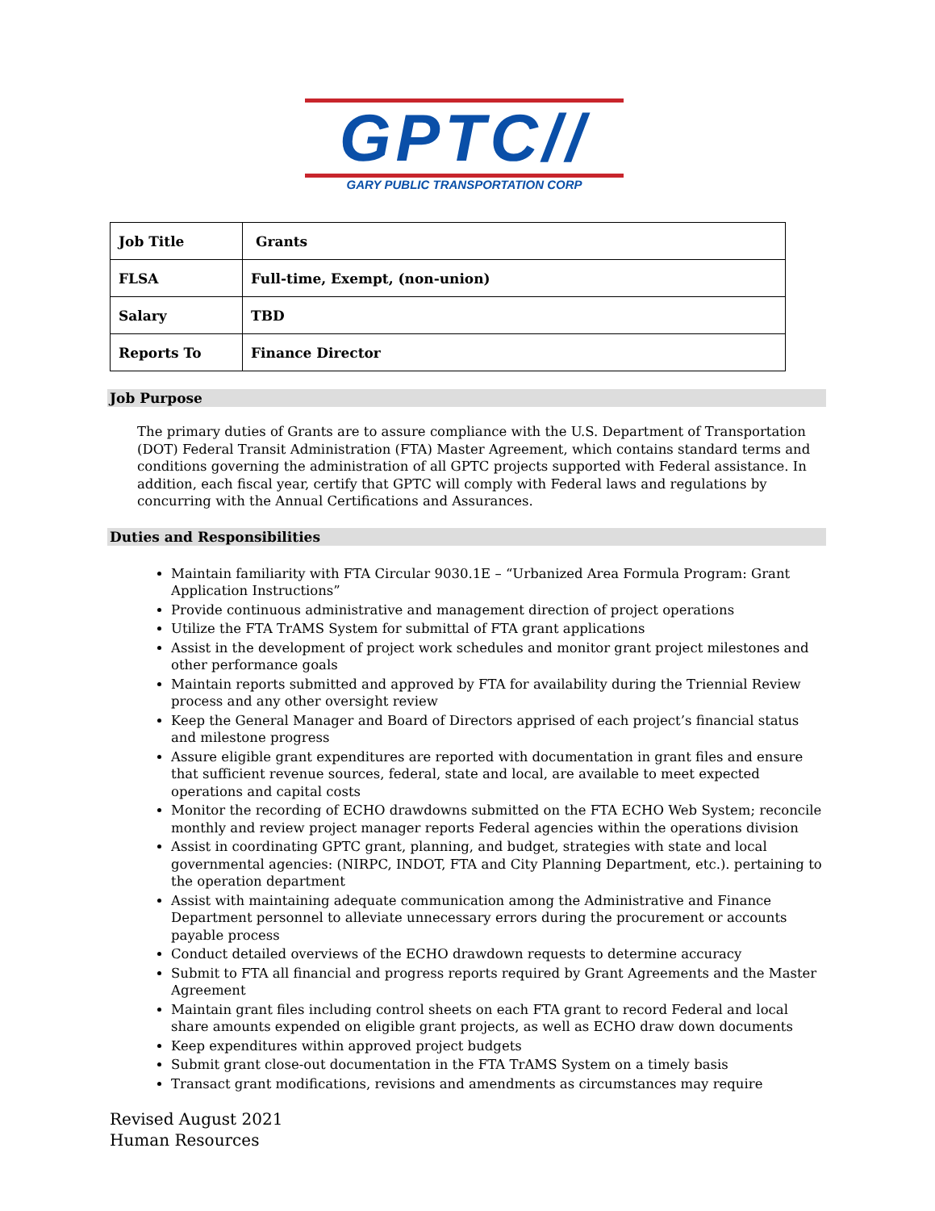GPTC//
GARY PUBLIC TRANSPORTATION CORP
| Job Title | Grants |
| FLSA | Full-time, Exempt, (non-union) |
| Salary | TBD |
| Reports To | Finance Director |
Job Purpose
The primary duties of Grants are to assure compliance with the U.S. Department of Transportation (DOT) Federal Transit Administration (FTA) Master Agreement, which contains standard terms and conditions governing the administration of all GPTC projects supported with Federal assistance. In addition, each fiscal year, certify that GPTC will comply with Federal laws and regulations by concurring with the Annual Certifications and Assurances.
Duties and Responsibilities
Maintain familiarity with FTA Circular 9030.1E – “Urbanized Area Formula Program: Grant Application Instructions”
Provide continuous administrative and management direction of project operations
Utilize the FTA TrAMS System for submittal of FTA grant applications
Assist in the development of project work schedules and monitor grant project milestones and other performance goals
Maintain reports submitted and approved by FTA for availability during the Triennial Review process and any other oversight review
Keep the General Manager and Board of Directors apprised of each project’s financial status and milestone progress
Assure eligible grant expenditures are reported with documentation in grant files and ensure that sufficient revenue sources, federal, state and local, are available to meet expected operations and capital costs
Monitor the recording of ECHO drawdowns submitted on the FTA ECHO Web System; reconcile monthly and review project manager reports Federal agencies within the operations division
Assist in coordinating GPTC grant, planning, and budget, strategies with state and local governmental agencies: (NIRPC, INDOT, FTA and City Planning Department, etc.). pertaining to the operation department
Assist with maintaining adequate communication among the Administrative and Finance Department personnel to alleviate unnecessary errors during the procurement or accounts payable process
Conduct detailed overviews of the ECHO drawdown requests to determine accuracy
Submit to FTA all financial and progress reports required by Grant Agreements and the Master Agreement
Maintain grant files including control sheets on each FTA grant to record Federal and local share amounts expended on eligible grant projects, as well as ECHO draw down documents
Keep expenditures within approved project budgets
Submit grant close-out documentation in the FTA TrAMS System on a timely basis
Transact grant modifications, revisions and amendments as circumstances may require
Revised August 2021
Human Resources